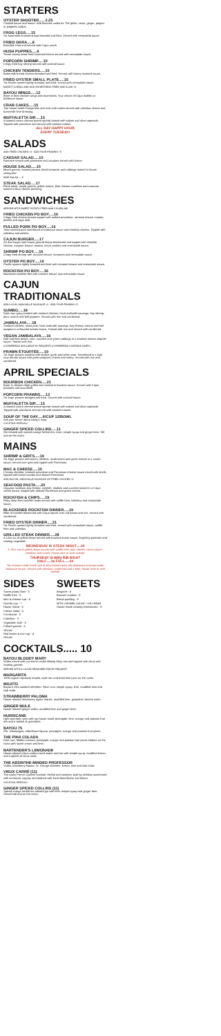STARTERS
OYSTER SHOOTER..... 2.25
Cocktail sauce and lemon. Add flavored vodka for 75¢ (plain, citrus, ginger, pepper or jalapeño vodka)
FROG LEGS.....15
Six buttermilk marinated legs breaded and fried. Served with remoulade sauce
FRIED OKRA.....8
Breaded, fried and served with Cajun ranch
HUSH PUPPIES.....6
Seven savory deep-fried cornmeal fritters served with remoulade sauce.
POPCORN SHRIMP.....10
Crispy fried bay shrimp served with cocktail sauce.
CHICKEN TENDERS.....10
Buttermilk-brined chicken breaded and fried. Served with honey mustard sauce.
FRIED OYSTER SMALL PLATE.....15
Six Pacific oysters lightly breaded and fried, served with remoulade sauce.
MAKE IT A MEAL AND ADD SHOESTRING FRIES AND SLAW +6
BAYOU WINGS.....12
Bone-in fried chicken wings and drumsticks. Your choice of Cajun buffalo or barbecue sauce.
CRAB CAKES.....15
Two house-made Dungeness and rock crab cakes served with coleslaw, lemon and buttermilk-lime dressing.
MUFFALETTA DIP.....13
A toasted cream cheese based spread tossed with salami and olive tapenade. Topped with provolone and served with toasted crostini.
ALL DAY HAPPY HOUR
EVERY TUESDAY!
SALADS
ADD FRIED CHICKEN +3 · ADD FOUR PRAWNS +5
CAESAR SALAD.....10
Romaine tossed with parmesan and croutons served with lemon.
HOUSE SALAD.....10
Mixed greens, toasted pecans diced tomatoes and cabbage tossed in house vinaigrette.
SIDE SALAD .....5
STEAK SALAD.....17
Flank steak, mixed greens, grilled onions, blue cheese crumbles and croutons tossed in blue cheese dressing.
SANDWICHES
SERVED WITH SWEET POTATO FRIES AND COLESLAW
FRIED CHICKEN PO BOY.....16
Crispy fried chicken breast topped with melted provolone, romaine lettuce, tomato, pickles and sage aioli.
PULLED PORK PO BOY.....16
Slow-smoked pork smothered in barbecue sauce and cheddar cheese. Topped with coleslaw and pickles.
CAJUN BURGER.....17
An 8oz burger with house ground ribeye blackened and topped with cheddar cheese, romaine lettuce, tomato, onion, pickles and remoulade sauce.
SHRIMP PO BOY.....16
Crispy fried shrimp with romaine lettuce, tomatoes and remoulade sauce.
OYSTER PO BOY.....16
Pacific oysters lightly breaded and fried with romaine lettuce and remoulade sauce.
ROCKFISH PO BOY.....16
Blackened rockfish filet with romaine lettuce and remoulade sauce.
CAJUN TRADITIONALS
ADD LOCAL ANDOUILLE SAUSAGE +3 · ADD FOUR PRAWNS +5
GUMBO.....18
Dark roux gravy loaded with smoked chicken, local andouille sausage, bay shrimp, okra, onions and bell peppers. Served with rice and cornbread.
JAMBALAYA.....18
Smoked chicken, tasso pork, local andouille sausage, bay shrimp, onions and bell peppers in a flavorful tomato sauce. Tossed with rice and served with cornbread.
VEGAN JAMBALAYA.....16
Red and lima beans, corn, zucchini and green cabbage in a smoked tomato chipotle sauce. Tossed with rice.
(CORNBREAD AVAILABLE BY REQUEST) (CORNBREAD CONTAINS DAIRY)
PRAWN ÉTOUFFÉE.....19
Six large prawns sautéed with shallot, garlic and white wine. Smothered in a light roux tomato sauce with green peppers, onions and celery. Served with rice and cornbread.
APRIL SPECIALS
BOURBON CHICKEN.....21
Bone-in chicken thigh grilled and cooked in bourbon sauce. Served with Cajun potatoes and succotash.
POPCORN PRAWNS.....12
Six large prawns dredged and fried. Served with cocktail sauce.
MUFFALETTA DIP.....13
A toasted cream cheese based spread tossed with salami and olive tapenade. Topped with provolone and served with toasted crostini.
SOUP OF THE DAY.....6/CUP 12/BOWL
Ask your server about today's soup.
COCKTAIL SPECIAL!
GINGER SPICED COLLINS.....11
Gin infused with spiced orange herbal tea. Lime, simple syrup and ginger beer. Tall and on the rocks.
MAINS
SHRIMP & GRITS.....19
Six large prawns with bacon, shallots, mushrooms and green onions in a cream sauce, served over grits and topped with Parmesan.
MAC & CHEESE.....15
Creamy cheddar, smoked provolone and Parmesan cheese sauce mixed with shells, topped with bread crumbs and shaved Parmesan.
ADD BACON, ANDOUILLE SAUSAGE OR FRIED CHICKEN +3
SEAFOOD PASTA.....20
Linguine, scallops, bay shrimp, rockfish, shallots and zucchini tossed in a Cajun cream sauce, topped with shaved Parmesan and green onions.
ROCKFISH & CHIPS.....19
Flaky deep-fried rockfish strips served with waffle fries, coleslaw and remoulade sauce.
BLACKENED ROCKFISH DINNER.....19
Fillet of rockfish blackened with Cajun spices over red beans and rice, served with cornbread.
FRIED OYSTER DINNER.....21
Six Pacific oysters lightly breaded and fried, served with remoulade sauce, waffle fries and coleslaw.
GRILLED STEAK DINNER.....28
A 12oz cut of grilled ribeye served with bourbon butter sauce, fingerling potatoes and rotating vegetable.
WEDNESDAY IS STEAK NIGHT.....24
A 12oz cut of grilled ribeye served with waffle fries, blue cheese cream sauce, coleslaw and a beer, house wine or well cocktail.
THURSDAY IS BBQ RIB NIGHT
HALF.....16 FULL.....24
You choose a half or full rack of slow braised pork ribs slathered in house-made barbecue sauce. Served with coleslaw, cornbread and a beer, house wine or well cocktail.
SIDES
Sweet potato fries - 5
Waffle fries - 5
Mac & cheese cup - 6
Gumbo cup - 7
House Salad - 5
Caesar salad - 5
Cornbread - 3
Coleslaw - 3
Vegetable Side - 5
Collard greens - 5
VEGAN
Red beans & rice cup - 4
VEGAN
SWEETS
Beignets - 6
Brownie sundae - 8
Bread pudding - 8
WITH CARAMEL SAUCE + ICE CREAM
House-made rotating cheesecake - 8
COCKTAILS..... 10
BAYOU BLOODY MARY
Vodka mixed with our secret recipe Bloody Mary mix and topped with citrus and rotating garnish.
SERVED WITH A CAJUN SEASONED RIM BY REQUEST
MARGARITA
100% agave reposado tequila, triple sec and fresh lime juice on the rocks.
MOJITO
Bayou's mint washed refresher. Silver rum, simple syrup, lime, muddled mint and club soda.
STRAWBERRY PALOMA
House-infused strawberry agave tequila, muddled lime, grapefruit Jarritos soda.
GINGER MULE
House-infused ginger vodka, muddled lime and ginger beer.
HURRICANE
Light and dark rums with our house-made pineapple, lime, orange and passion fruit mix and a splash of grenadine.
BAYOU 75
Gin, champagne, elderflower liqueur, pineapple, orange and passion fruit juices.
THE PINA COLADA
Dark rum, Malibu coconut, pineapple, orange and passion fruit juices shaken on the rocks with sweet cream and lime.
BARTENDER'S LEMONADE
House-infused citrus vodka mixed sweet and tart with simple syrup, muddled lemon, and a splash of citrus soda.
THE ABSINTHE-MINDED PROFESSOR
Vodka, blackberry liqueur, St. George absinthe, lemon, lime and club soda.
VIEUX CARRÉ (11)
The iconic French Quarter cocktail. Herbal and complex, built by whiskey sweetened with vermouth, cognac and dashed with floral Benedictine and bitters.
COCKTAIL SPECIAL!
GINGER SPICED COLLINS (11)
Spiced orange herbal tea infused gin with lime, simple syrup and ginger beer. Served tall and on the rocks.